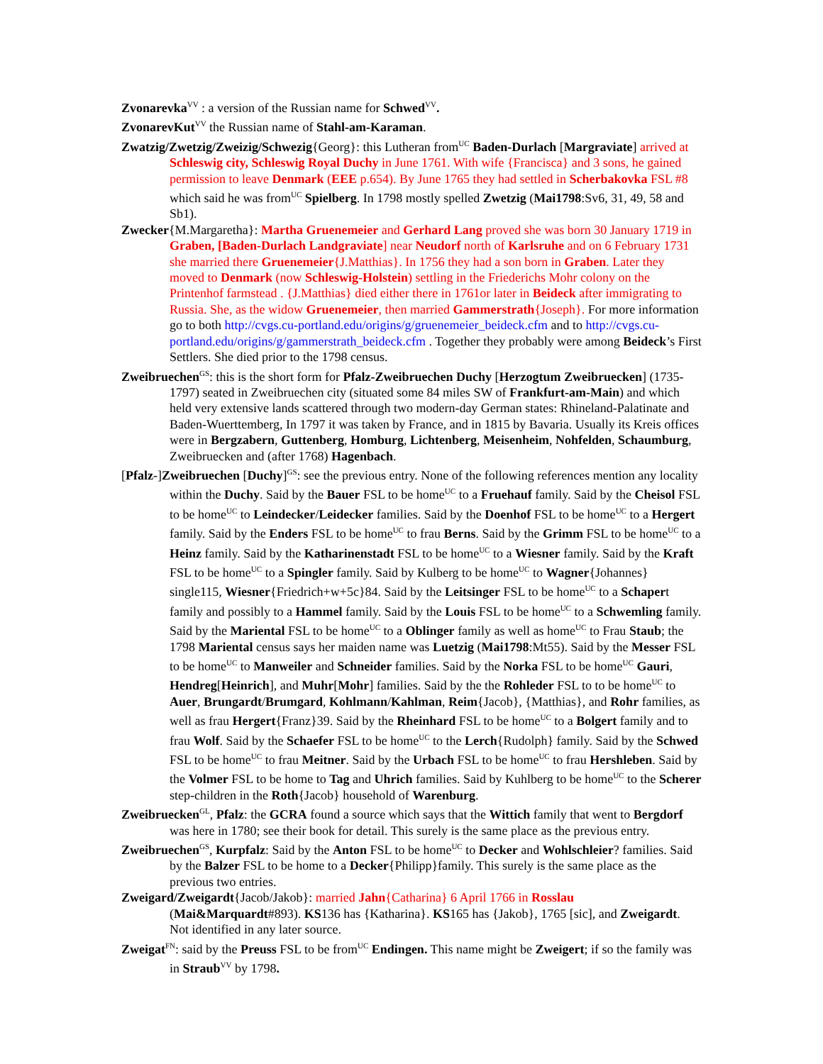Zvonarevka<sup>VV</sup> : a version of the Russian name for Schwed<sup>VV</sup>.
ZvonarevKut<sup>VV</sup> the Russian name of Stahl-am-Karaman.
Zwatzig/Zwetzig/Zweizig/Schwezig{Georg}: this Lutheran from<sup>UC</sup> Baden-Durlach [Margraviate] arrived at Schleswig city, Schleswig Royal Duchy in June 1761. With wife {Francisca} and 3 sons, he gained permission to leave Denmark (EEE p.654). By June 1765 they had settled in Scherbakovka FSL #8 which said he was from<sup>UC</sup> Spielberg. In 1798 mostly spelled Zwetzig (Mai1798:Sv6, 31, 49, 58 and Sb1).
Zwecker{M.Margaretha}: Martha Gruenemeier and Gerhard Lang proved she was born 30 January 1719 in Graben, [Baden-Durlach Landgraviate] near Neudorf north of Karlsruhe and on 6 February 1731 she married there Gruenemeier{J.Matthias}. In 1756 they had a son born in Graben. Later they moved to Denmark (now Schleswig-Holstein) settling in the Friederichs Mohr colony on the Printenhof farmstead . {J.Matthias} died either there in 1761or later in Beideck after immigrating to Russia. She, as the widow Gruenemeier, then married Gammerstrath{Joseph}. For more information go to both http://cvgs.cu-portland.edu/origins/g/gruenemeier_beideck.cfm and to http://cvgs.cu-portland.edu/origins/g/gammerstrath_beideck.cfm . Together they probably were among Beideck’s First Settlers. She died prior to the 1798 census.
Zweibruechen<sup>GS</sup>: this is the short form for Pfalz-Zweibruechen Duchy [Herzogtum Zweibruecken] (1735-1797) seated in Zweibruechen city (situated some 84 miles SW of Frankfurt-am-Main) and which held very extensive lands scattered through two modern-day German states: Rhineland-Palatinate and Baden-Wuerttemberg, In 1797 it was taken by France, and in 1815 by Bavaria. Usually its Kreis offices were in Bergzabern, Guttenberg, Homburg, Lichtenberg, Meisenheim, Nohfelden, Schaumburg, Zweibruecken and (after 1768) Hagenbach.
[Pfalz-]Zweibruechen [Duchy]<sup>GS</sup>: see the previous entry. None of the following references mention any locality within the Duchy. Said by the Bauer FSL to be home<sup>UC</sup> to a Fruehauf family. Said by the Cheisol FSL to be home<sup>UC</sup> to Leindecker/Leidecker families. Said by the Doenhof FSL to be home<sup>UC</sup> to a Hergert family. Said by the Enders FSL to be home<sup>UC</sup> to frau Berns. Said by the Grimm FSL to be home<sup>UC</sup> to a Heinz family. Said by the Katharinenstadt FSL to be home<sup>UC</sup> to a Wiesner family. Said by the Kraft FSL to be home<sup>UC</sup> to a Spingler family. Said by Kulberg to be home<sup>UC</sup> to Wagner{Johannes} single115, Wiesner{Friedrich+w+5c}84. Said by the Leitsinger FSL to be home<sup>UC</sup> to a Schapert family and possibly to a Hammel family. Said by the Louis FSL to be home<sup>UC</sup> to a Schwemling family. Said by the Mariental FSL to be home<sup>UC</sup> to a Oblinger family as well as home<sup>UC</sup> to Frau Staub; the 1798 Mariental census says her maiden name was Luetzig (Mai1798:Mt55). Said by the Messer FSL to be home<sup>UC</sup> to Manweiler and Schneider families. Said by the Norka FSL to be home<sup>UC</sup> Gauri, Hendreg[Heinrich], and Muhr[Mohr] families. Said by the the Rohleder FSL to to be home<sup>UC</sup> to Auer, Brungardt/Brumgard, Kohlmann/Kahlman, Reim{Jacob}, {Matthias}, and Rohr families, as well as frau Hergert{Franz}39. Said by the Rheinhard FSL to be home<sup>UC</sup> to a Bolgert family and to frau Wolf. Said by the Schaefer FSL to be home<sup>UC</sup> to the Lerch{Rudolph} family. Said by the Schwed FSL to be home<sup>UC</sup> to frau Meitner. Said by the Urbach FSL to be home<sup>UC</sup> to frau Hershleben. Said by the Volmer FSL to be home to Tag and Uhrich families. Said by Kuhlberg to be home<sup>UC</sup> to the Scherer step-children in the Roth{Jacob} household of Warenburg.
Zweibruecken<sup>GL</sup>, Pfalz: the GCRA found a source which says that the Wittich family that went to Bergdorf was here in 1780; see their book for detail. This surely is the same place as the previous entry.
Zweibruechen<sup>GS</sup>, Kurpfalz: Said by the Anton FSL to be home<sup>UC</sup> to Decker and Wohlschleier? families. Said by the Balzer FSL to be home to a Decker{Philipp}family. This surely is the same place as the previous two entries.
Zweigard/Zweigardt{Jacob/Jakob}: married Jahn{Catharina} 6 April 1766 in Rosslau (Mai&Marquardt#893). KS136 has {Katharina}. KS165 has {Jakob}, 1765 [sic], and Zweigardt. Not identified in any later source.
Zweigat<sup>FN</sup>: said by the Preuss FSL to be from<sup>UC</sup> Endingen. This name might be Zweigert; if so the family was in Straub<sup>VV</sup> by 1798.